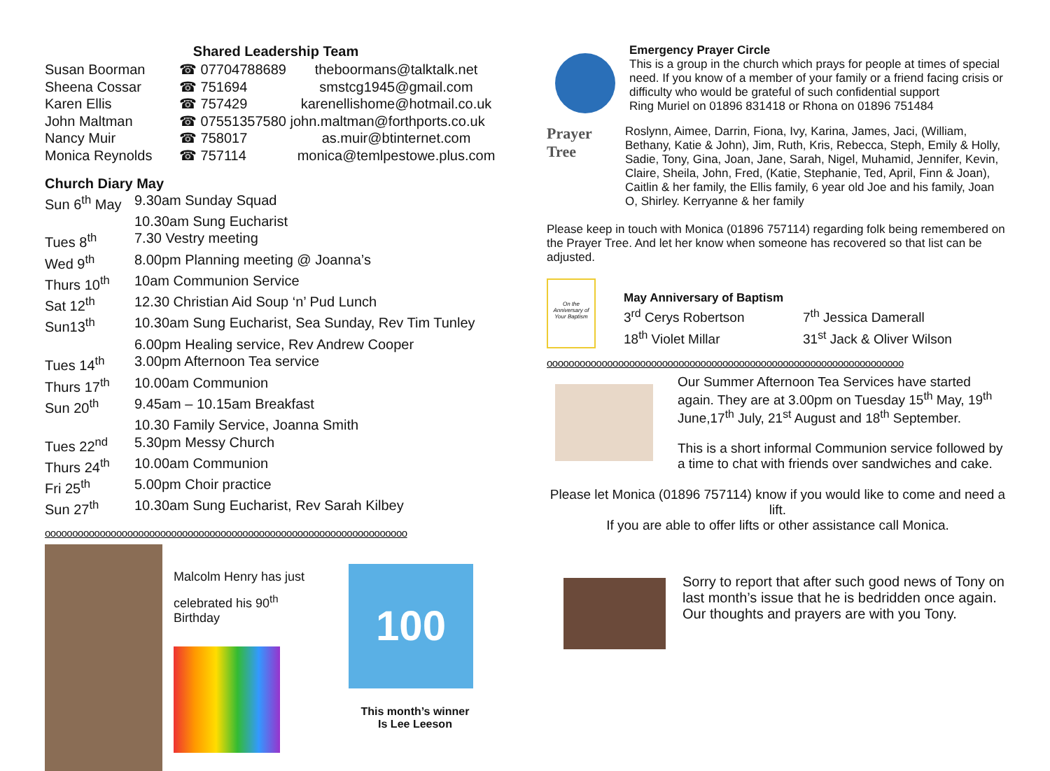Shared Leadership Team
| Susan Boorman | ☎ 07704788689 | theboormans@talktalk.net |
| Sheena Cossar | ☎ 751694 | smstcg1945@gmail.com |
| Karen Ellis | ☎ 757429 | karenellishome@hotmail.co.uk |
| John Maltman | ☎ 07551357580 john.maltman@forthports.co.uk | |
| Nancy Muir | ☎ 758017 | as.muir@btinternet.com |
| Monica Reynolds | ☎ 757114 | monica@temlpestowe.plus.com |
Church Diary May
| Sun 6<sup>th</sup> May | 9.30am Sunday Squad |
| | 10.30am Sung Eucharist |
| Tues 8<sup>th</sup> | 7.30 Vestry meeting |
| Wed 9<sup>th</sup> | 8.00pm Planning meeting @ Joanna’s |
| Thurs 10<sup>th</sup> | 10am Communion Service |
| Sat 12<sup>th</sup> | 12.30 Christian Aid Soup ‘n’ Pud Lunch |
| Sun13<sup>th</sup> | 10.30am Sung Eucharist, Sea Sunday, Rev Tim Tunley |
| | 6.00pm Healing service, Rev Andrew Cooper |
| Tues 14<sup>th</sup> | 3.00pm Afternoon Tea service |
| Thurs 17<sup>th</sup> | 10.00am Communion |
| Sun 20<sup>th</sup> | 9.45am – 10.15am Breakfast |
| | 10.30 Family Service, Joanna Smith |
| Tues 22<sup>nd</sup> | 5.30pm Messy Church |
| Thurs 24<sup>th</sup> | 10.00am Communion |
| Fri 25<sup>th</sup> | 5.00pm Choir practice |
| Sun 27<sup>th</sup> | 10.30am Sung Eucharist, Rev Sarah Kilbey |
oooooooooooooooooooooooooooooooooooooooooooooooooooooooooooooooooo
Malcolm Henry has just
celebrated his 90<sup>th</sup>
Birthday
100
This month’s winner
Is Lee Leeson
Emergency Prayer Circle
This is a group in the church which prays for people at times of special need. If you know of a member of your family or a friend facing crisis or difficulty who would be grateful of such confidential support
Ring Muriel on 01896 831418 or Rhona on 01896 751484
Prayer
Tree Roslynn, Aimee, Darrin, Fiona, Ivy, Karina, James, Jaci, (William, Bethany, Katie & John), Jim, Ruth, Kris, Rebecca, Steph, Emily & Holly, Sadie, Tony, Gina, Joan, Jane, Sarah, Nigel, Muhamid, Jennifer, Kevin, Claire, Sheila, John, Fred, (Katie, Stephanie, Ted, April, Finn & Joan), Caitlin & her family, the Ellis family, 6 year old Joe and his family, Joan O, Shirley. Kerryanne & her family
Please keep in touch with Monica (01896 757114) regarding folk being remembered on the Prayer Tree. And let her know when someone has recovered so that list can be adjusted.
On the Anniversary of Your Baptism
May Anniversary of Baptism
| 3<sup>rd</sup> Cerys Robertson | 7<sup>th</sup> Jessica Damerall |
| 18<sup>th</sup> Violet Millar | 31<sup>st</sup> Jack & Oliver Wilson |
ooooooooooooooooooooooooooooooooooooooooooooooooooooooooooooooooo
Our Summer Afternoon Tea Services have started again. They are at 3.00pm on Tuesday 15<sup>th</sup> May, 19<sup>th</sup> June,17<sup>th</sup> July, 21<sup>st</sup> August and 18<sup>th</sup> September.
This is a short informal Communion service followed by a time to chat with friends over sandwiches and cake.
Please let Monica (01896 757114) know if you would like to come and need a lift.
If you are able to offer lifts or other assistance call Monica.
Sorry to report that after such good news of Tony on last month’s issue that he is bedridden once again.
Our thoughts and prayers are with you Tony.